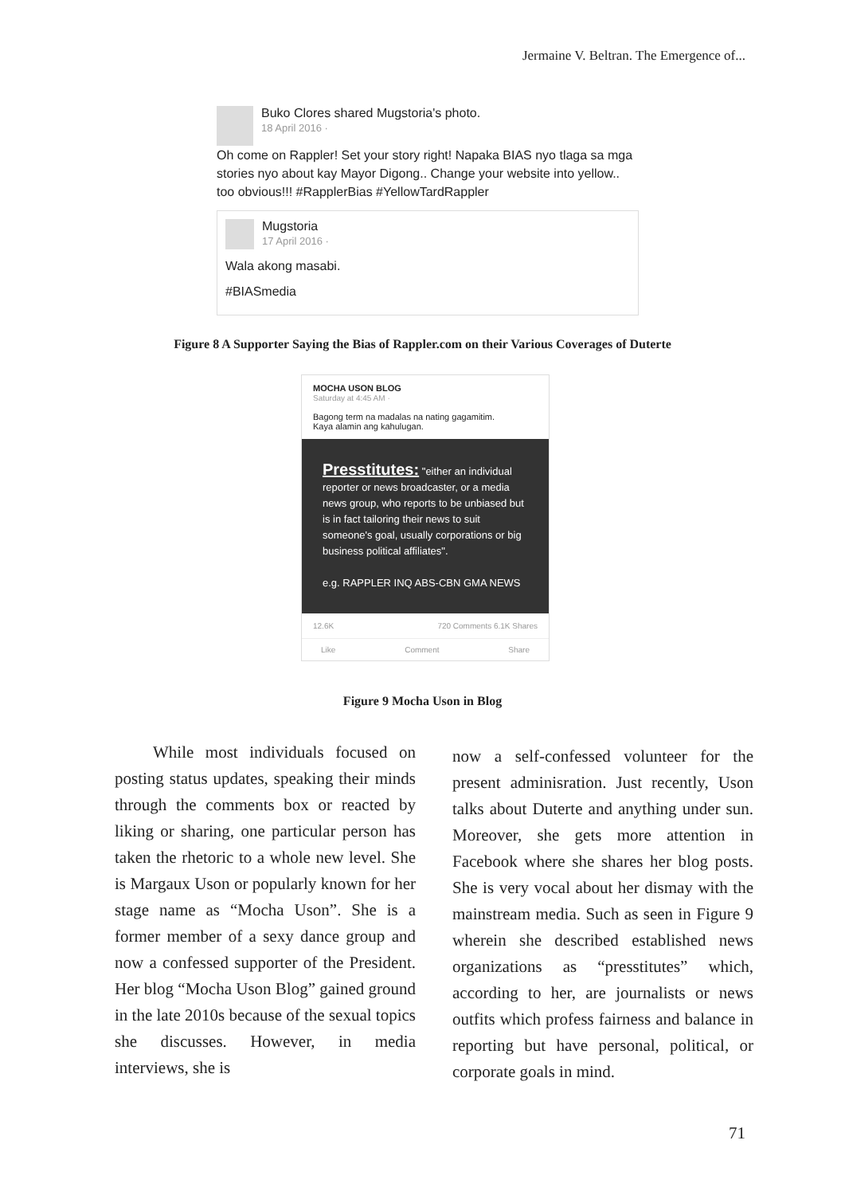Jermaine V. Beltran. The Emergence of...
Buko Clores shared Mugstoria's photo.
18 April 2016 ·
Oh come on Rappler! Set your story right! Napaka BIAS nyo tlaga sa mga stories nyo about kay Mayor Digong.. Change your website into yellow.. too obvious!!! #RapplerBias #YellowTardRappler
Mugstoria
17 April 2016 ·
Wala akong masabi.
#BIASmedia
Figure 8 A Supporter Saying the Bias of Rappler.com on their Various Coverages of Duterte
MOCHA USON BLOG
Saturday at 4:45 AM ·
Bagong term na madalas na nating gagamitim.
Kaya alamin ang kahulugan.
Presstitutes: "either an individual reporter or news broadcaster, or a media news group, who reports to be unbiased but is in fact tailoring their news to suit someone's goal, usually corporations or big business political affiliates".
e.g. RAPPLER INQ ABS-CBN GMA NEWS
12.6K 720 Comments 6.1K Shares
Like Comment Share
Figure 9 Mocha Uson in Blog
While most individuals focused on posting status updates, speaking their minds through the comments box or reacted by liking or sharing, one particular person has taken the rhetoric to a whole new level. She is Margaux Uson or popularly known for her stage name as “Mocha Uson”. She is a former member of a sexy dance group and now a confessed supporter of the President. Her blog “Mocha Uson Blog” gained ground in the late 2010s because of the sexual topics she discusses. However, in media interviews, she is
now a self-confessed volunteer for the present adminisration. Just recently, Uson talks about Duterte and anything under sun. Moreover, she gets more attention in Facebook where she shares her blog posts. She is very vocal about her dismay with the mainstream media. Such as seen in Figure 9 wherein she described established news organizations as “presstitutes” which, according to her, are journalists or news outfits which profess fairness and balance in reporting but have personal, political, or corporate goals in mind.
71